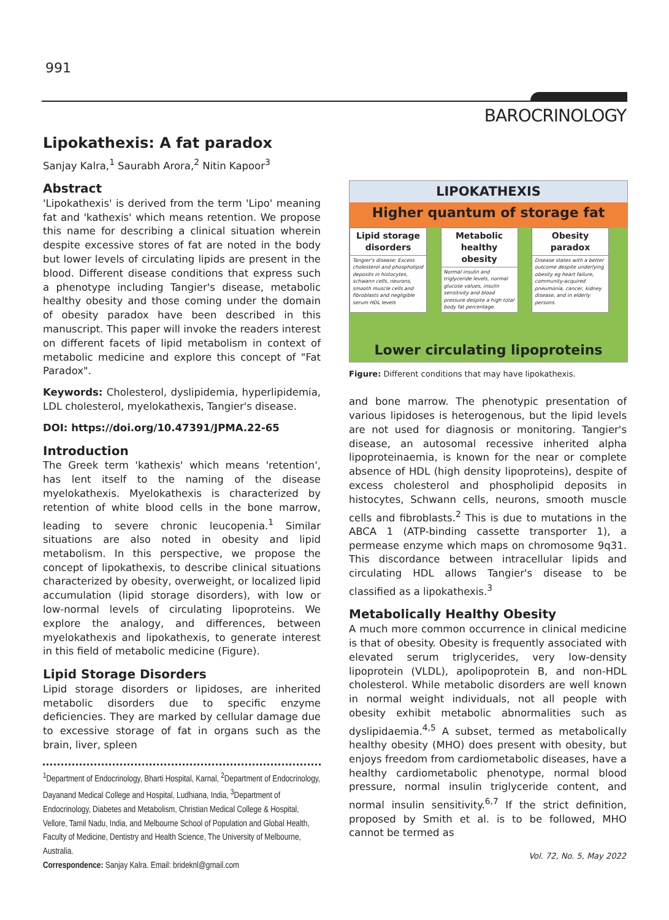991
BAROCRINOLOGY
Lipokathexis: A fat paradox
Sanjay Kalra,<sup>1</sup> Saurabh Arora,<sup>2</sup> Nitin Kapoor<sup>3</sup>
Abstract
'Lipokathexis' is derived from the term 'Lipo' meaning fat and 'kathexis' which means retention. We propose this name for describing a clinical situation wherein despite excessive stores of fat are noted in the body but lower levels of circulating lipids are present in the blood. Different disease conditions that express such a phenotype including Tangier's disease, metabolic healthy obesity and those coming under the domain of obesity paradox have been described in this manuscript. This paper will invoke the readers interest on different facets of lipid metabolism in context of metabolic medicine and explore this concept of "Fat Paradox".
Keywords: Cholesterol, dyslipidemia, hyperlipidemia, LDL cholesterol, myelokathexis, Tangier's disease.
DOI: https://doi.org/10.47391/JPMA.22-65
Introduction
The Greek term 'kathexis' which means 'retention', has lent itself to the naming of the disease myelokathexis. Myelokathexis is characterized by retention of white blood cells in the bone marrow, leading to severe chronic leucopenia.<sup>1</sup> Similar situations are also noted in obesity and lipid metabolism. In this perspective, we propose the concept of lipokathexis, to describe clinical situations characterized by obesity, overweight, or localized lipid accumulation (lipid storage disorders), with low or low-normal levels of circulating lipoproteins. We explore the analogy, and differences, between myelokathexis and lipokathexis, to generate interest in this field of metabolic medicine (Figure).
Lipid Storage Disorders
Lipid storage disorders or lipidoses, are inherited metabolic disorders due to specific enzyme deficiencies. They are marked by cellular damage due to excessive storage of fat in organs such as the brain, liver, spleen
<sup>1</sup> Department of Endocrinology, Bharti Hospital, Karnal, <sup>2</sup>Department of Endocrinology, Dayanand Medical College and Hospital, Ludhiana, India, <sup>3</sup>Department of Endocrinology, Diabetes and Metabolism, Christian Medical College & Hospital, Vellore, Tamil Nadu, India, and Melbourne School of Population and Global Health, Faculty of Medicine, Dentistry and Health Science, The University of Melbourne, Australia.
Correspondence: Sanjay Kalra. Email: brideknl@gmail.com
LIPOKATHEXIS
Higher quantum of storage fat
Lipid storage disorders
Tangier's disease: Excess cholesterol and phospholipid deposits in histocytes, schwann cells, neurons, smooth muscle cells and fibroblasts and negligible serum HDL levels
Metabolic healthy obesity
Normal insulin and triglyceride levels, normal glucose values, insulin sensitivity and blood pressure despite a high total body fat percentage.
Obesity paradox
Disease states with a better outcome despite underlying obesity eg heart failure, community-acquired pneumonia, cancer, kidney disease, and in elderly persons.
Lower circulating lipoproteins
Figure: Different conditions that may have lipokathexis.
and bone marrow. The phenotypic presentation of various lipidoses is heterogenous, but the lipid levels are not used for diagnosis or monitoring. Tangier's disease, an autosomal recessive inherited alpha lipoproteinaemia, is known for the near or complete absence of HDL (high density lipoproteins), despite of excess cholesterol and phospholipid deposits in histocytes, Schwann cells, neurons, smooth muscle cells and fibroblasts.<sup>2</sup> This is due to mutations in the ABCA 1 (ATP-binding cassette transporter 1), a permease enzyme which maps on chromosome 9q31. This discordance between intracellular lipids and circulating HDL allows Tangier's disease to be classified as a lipokathexis.<sup>3</sup>
Metabolically Healthy Obesity
A much more common occurrence in clinical medicine is that of obesity. Obesity is frequently associated with elevated serum triglycerides, very low-density lipoprotein (VLDL), apolipoprotein B, and non-HDL cholesterol. While metabolic disorders are well known in normal weight individuals, not all people with obesity exhibit metabolic abnormalities such as dyslipidaemia.<sup>4,5</sup> A subset, termed as metabolically healthy obesity (MHO) does present with obesity, but enjoys freedom from cardiometabolic diseases, have a healthy cardiometabolic phenotype, normal blood pressure, normal insulin triglyceride content, and normal insulin sensitivity.<sup>6,7</sup> If the strict definition, proposed by Smith et al. is to be followed, MHO cannot be termed as
Vol. 72, No. 5, May 2022